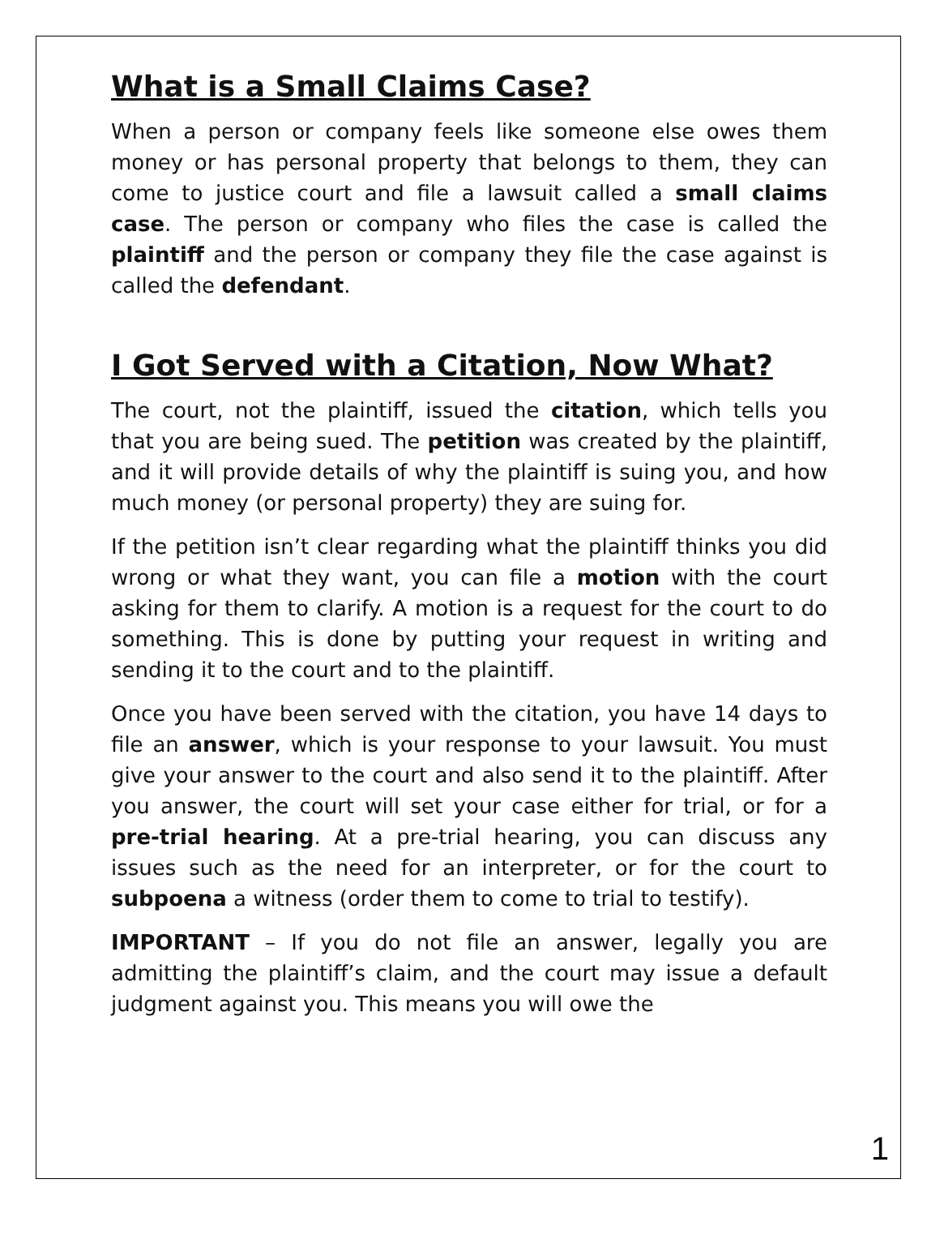What is a Small Claims Case?
When a person or company feels like someone else owes them money or has personal property that belongs to them, they can come to justice court and file a lawsuit called a small claims case. The person or company who files the case is called the plaintiff and the person or company they file the case against is called the defendant.
I Got Served with a Citation, Now What?
The court, not the plaintiff, issued the citation, which tells you that you are being sued. The petition was created by the plaintiff, and it will provide details of why the plaintiff is suing you, and how much money (or personal property) they are suing for.
If the petition isn’t clear regarding what the plaintiff thinks you did wrong or what they want, you can file a motion with the court asking for them to clarify. A motion is a request for the court to do something. This is done by putting your request in writing and sending it to the court and to the plaintiff.
Once you have been served with the citation, you have 14 days to file an answer, which is your response to your lawsuit. You must give your answer to the court and also send it to the plaintiff. After you answer, the court will set your case either for trial, or for a pre-trial hearing. At a pre-trial hearing, you can discuss any issues such as the need for an interpreter, or for the court to subpoena a witness (order them to come to trial to testify).
IMPORTANT – If you do not file an answer, legally you are admitting the plaintiff’s claim, and the court may issue a default judgment against you. This means you will owe the
1